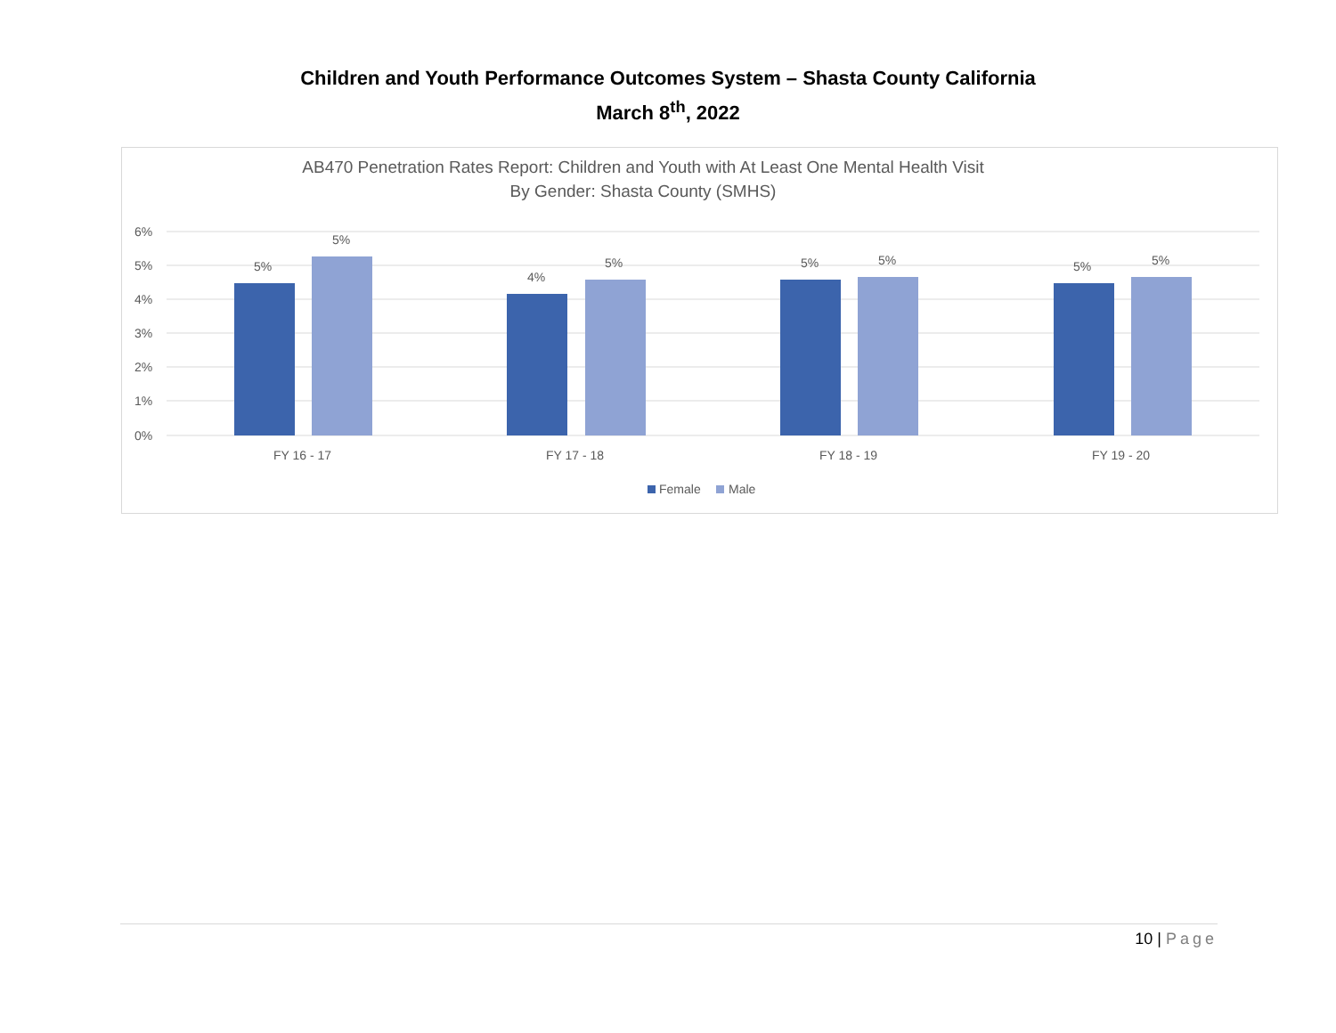Children and Youth Performance Outcomes System – Shasta County California
March 8<sup>th</sup>, 2022
AB470 Penetration Rates Report: Children and Youth with At Least One Mental Health Visit
By Gender: Shasta County (SMHS)
6%
5%
4%
3%
2%
1%
0%
5%
5%
4%
5%
5%
5%
5%
5%
FY 16 - 17
FY 17 - 18
FY 18 - 19
FY 19 - 20
Female
Male
10 | Page